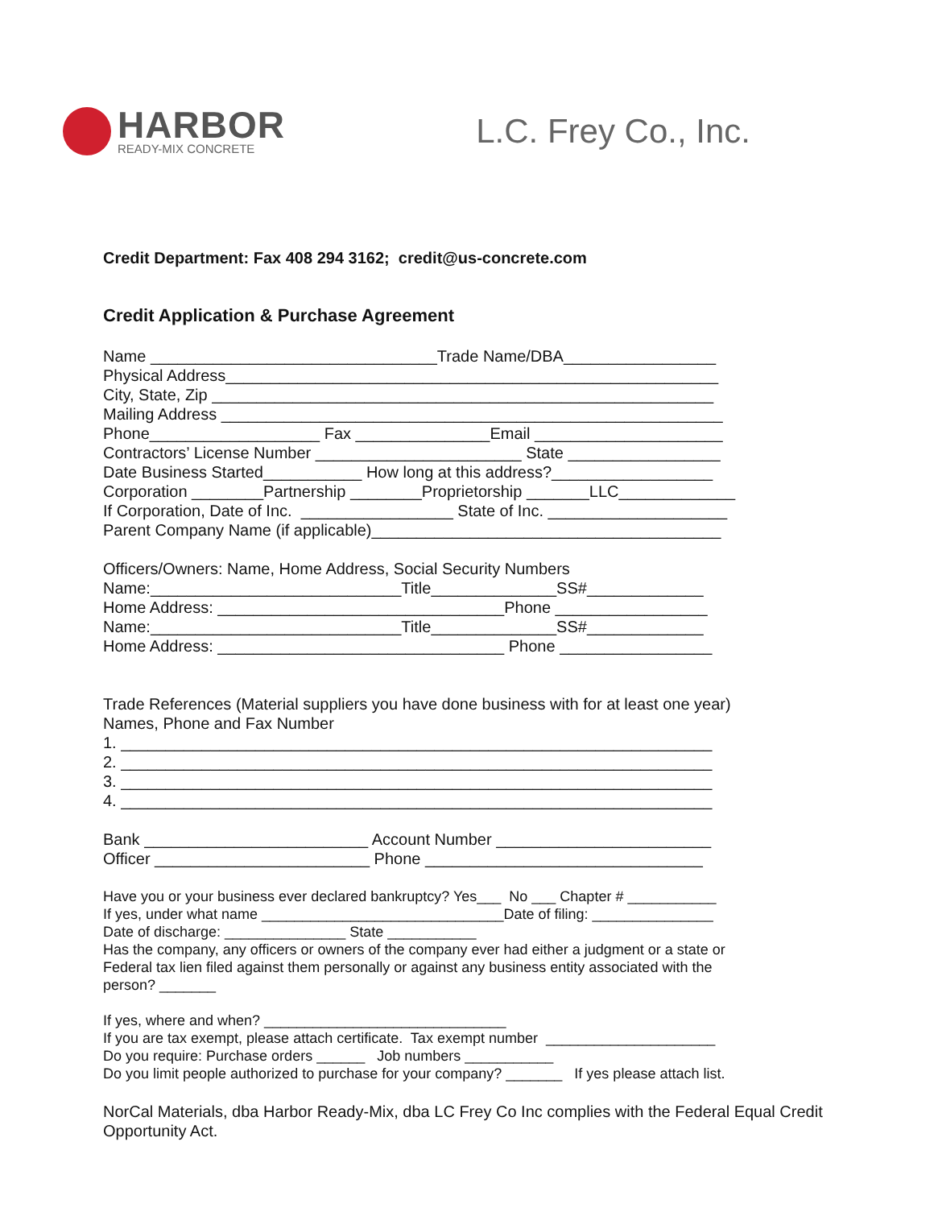HARBOR
READY-MIX CONCRETE
L.C. Frey Co., Inc.
Credit Department: Fax 408 294 3162; credit@us-concrete.com
Credit Application & Purchase Agreement
Name ________________________________Trade Name/DBA_________________ Physical Address_______________________________________________________ City, State, Zip ________________________________________________________ Mailing Address ________________________________________________________ Phone___________________ Fax _______________Email _____________________ Contractors’ License Number _______________________ State _________________ Date Business Started___________ How long at this address?__________________ Corporation ________Partnership ________Proprietorship _______LLC_____________ If Corporation, Date of Inc. _________________ State of Inc. ____________________ Parent Company Name (if applicable)_______________________________________ Officers/Owners: Name, Home Address, Social Security Numbers Name:____________________________Title______________SS#_____________ Home Address: ________________________________Phone _________________ Name:____________________________Title______________SS#_____________ Home Address: ________________________________ Phone _________________ Trade References (Material suppliers you have done business with for at least one year) Names, Phone and Fax Number 1. __________________________________________________________________ 2. __________________________________________________________________ 3. __________________________________________________________________ 4. __________________________________________________________________ Bank _________________________ Account Number ________________________ Officer ________________________ Phone _______________________________
Have you or your business ever declared bankruptcy? Yes___ No ___ Chapter # ___________ If yes, under what name ______________________________Date of filing: _______________ Date of discharge: _______________ State ___________ Has the company, any officers or owners of the company ever had either a judgment or a state or Federal tax lien filed against them personally or against any business entity associated with the person? _______ If yes, where and when? ______________________________ If you are tax exempt, please attach certificate. Tax exempt number _____________________ Do you require: Purchase orders ______ Job numbers ___________ Do you limit people authorized to purchase for your company? _______ If yes please attach list.
NorCal Materials, dba Harbor Ready-Mix, dba LC Frey Co Inc complies with the Federal Equal Credit Opportunity Act.